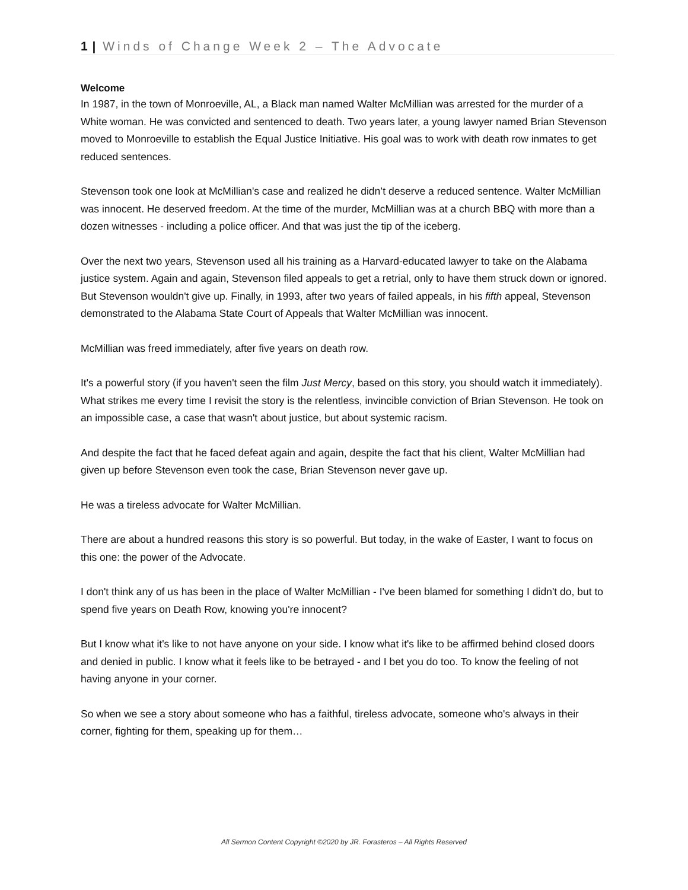1 | Winds of Change Week 2 – The Advocate
Welcome
In 1987, in the town of Monroeville, AL, a Black man named Walter McMillian was arrested for the murder of a White woman. He was convicted and sentenced to death. Two years later, a young lawyer named Brian Stevenson moved to Monroeville to establish the Equal Justice Initiative. His goal was to work with death row inmates to get reduced sentences.
Stevenson took one look at McMillian's case and realized he didn’t deserve a reduced sentence. Walter McMillian was innocent. He deserved freedom. At the time of the murder, McMillian was at a church BBQ with more than a dozen witnesses - including a police officer. And that was just the tip of the iceberg.
Over the next two years, Stevenson used all his training as a Harvard-educated lawyer to take on the Alabama justice system. Again and again, Stevenson filed appeals to get a retrial, only to have them struck down or ignored. But Stevenson wouldn't give up. Finally, in 1993, after two years of failed appeals, in his fifth appeal, Stevenson demonstrated to the Alabama State Court of Appeals that Walter McMillian was innocent.
McMillian was freed immediately, after five years on death row.
It's a powerful story (if you haven't seen the film Just Mercy, based on this story, you should watch it immediately). What strikes me every time I revisit the story is the relentless, invincible conviction of Brian Stevenson. He took on an impossible case, a case that wasn't about justice, but about systemic racism.
And despite the fact that he faced defeat again and again, despite the fact that his client, Walter McMillian had given up before Stevenson even took the case, Brian Stevenson never gave up.
He was a tireless advocate for Walter McMillian.
There are about a hundred reasons this story is so powerful. But today, in the wake of Easter, I want to focus on this one: the power of the Advocate.
I don't think any of us has been in the place of Walter McMillian - I've been blamed for something I didn't do, but to spend five years on Death Row, knowing you're innocent?
But I know what it's like to not have anyone on your side. I know what it's like to be affirmed behind closed doors and denied in public. I know what it feels like to be betrayed - and I bet you do too. To know the feeling of not having anyone in your corner.
So when we see a story about someone who has a faithful, tireless advocate, someone who's always in their corner, fighting for them, speaking up for them…
All Sermon Content Copyright ©2020 by JR. Forasteros – All Rights Reserved